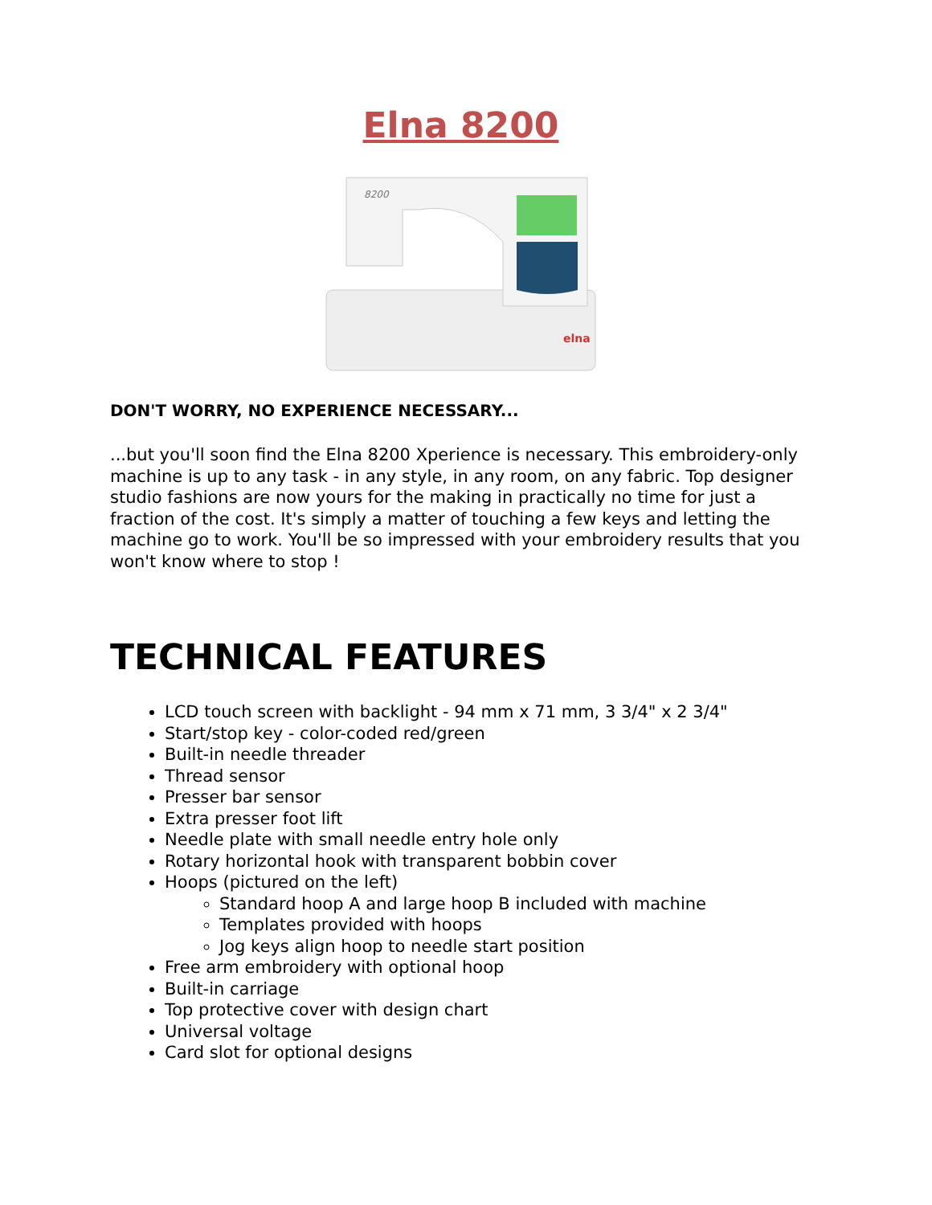Elna 8200
elna
8200
DON'T WORRY, NO EXPERIENCE NECESSARY...
...but you'll soon find the Elna 8200 Xperience is necessary. This embroidery-only machine is up to any task - in any style, in any room, on any fabric. Top designer studio fashions are now yours for the making in practically no time for just a fraction of the cost. It's simply a matter of touching a few keys and letting the machine go to work. You'll be so impressed with your embroidery results that you won't know where to stop !
TECHNICAL FEATURES
LCD touch screen with backlight - 94 mm x 71 mm, 3 3/4" x 2 3/4"
Start/stop key - color-coded red/green
Built-in needle threader
Thread sensor
Presser bar sensor
Extra presser foot lift
Needle plate with small needle entry hole only
Rotary horizontal hook with transparent bobbin cover
Hoops (pictured on the left)
Standard hoop A and large hoop B included with machine
Templates provided with hoops
Jog keys align hoop to needle start position
Free arm embroidery with optional hoop
Built-in carriage
Top protective cover with design chart
Universal voltage
Card slot for optional designs